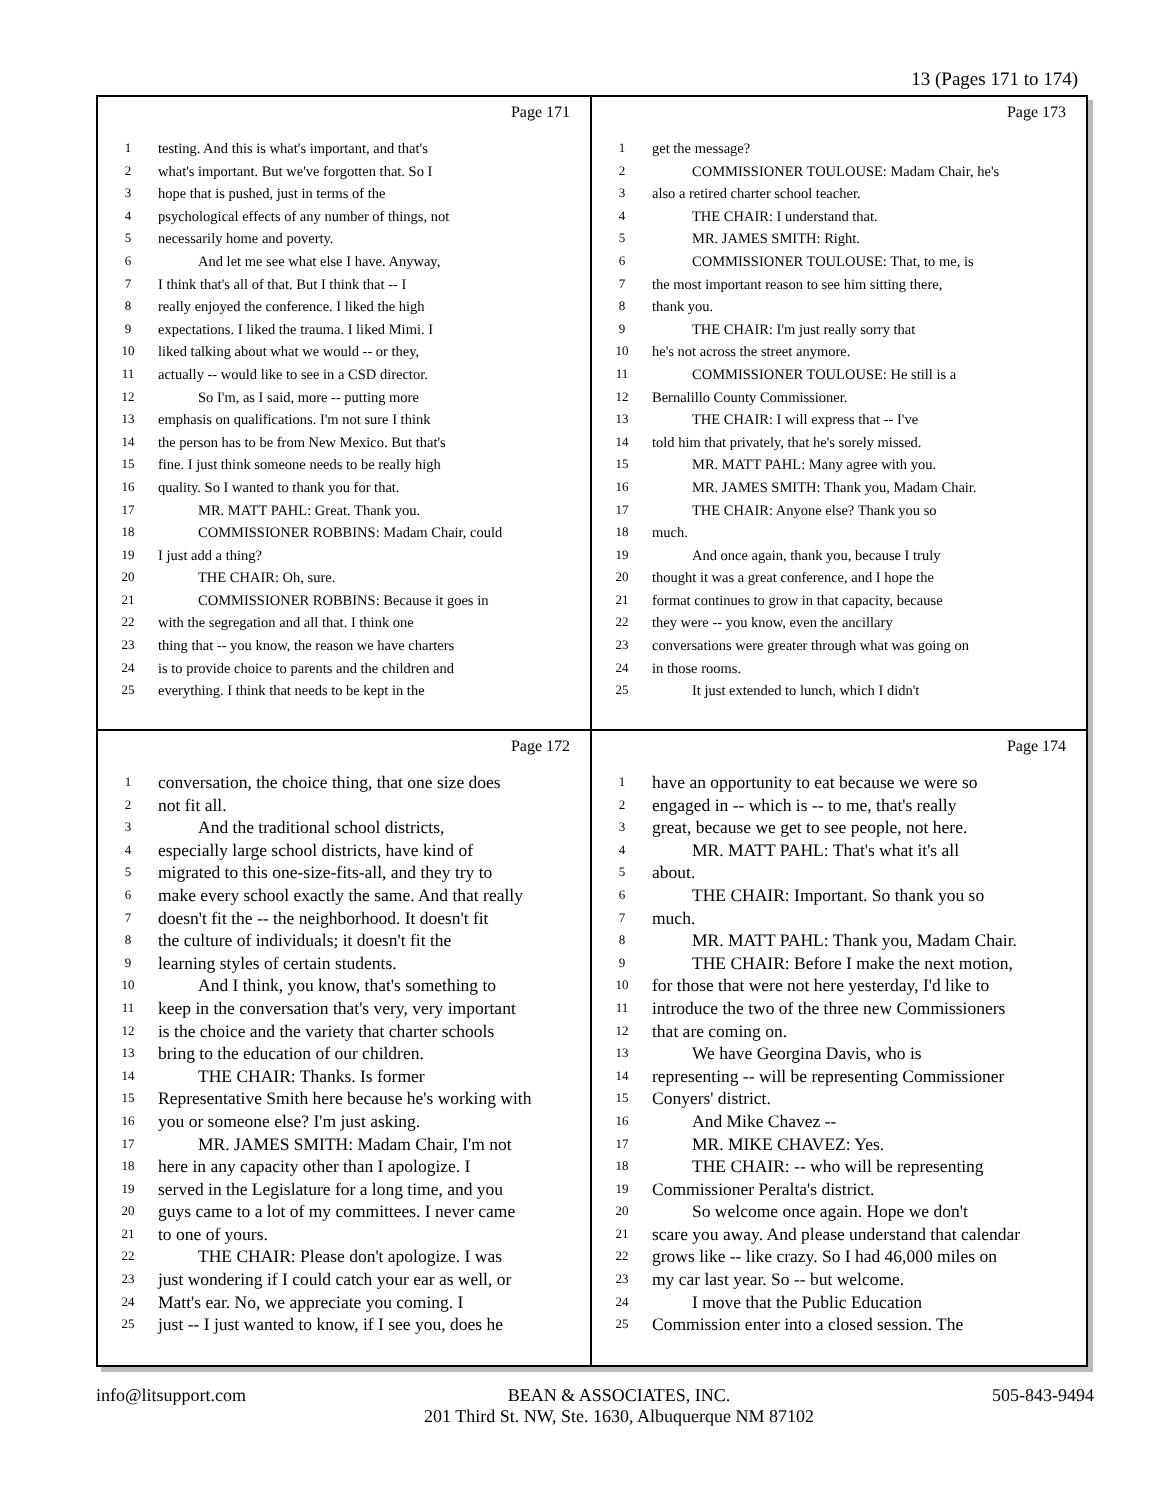13 (Pages 171 to 174)
Page 171
1 testing. And this is what's important, and that's
2 what's important. But we've forgotten that. So I
3 hope that is pushed, just in terms of the
4 psychological effects of any number of things, not
5 necessarily home and poverty.
6 And let me see what else I have. Anyway,
7 I think that's all of that. But I think that -- I
8 really enjoyed the conference. I liked the high
9 expectations. I liked the trauma. I liked Mimi. I
10 liked talking about what we would -- or they,
11 actually -- would like to see in a CSD director.
12 So I'm, as I said, more -- putting more
13 emphasis on qualifications. I'm not sure I think
14 the person has to be from New Mexico. But that's
15 fine. I just think someone needs to be really high
16 quality. So I wanted to thank you for that.
17 MR. MATT PAHL: Great. Thank you.
18 COMMISSIONER ROBBINS: Madam Chair, could
19 I just add a thing?
20 THE CHAIR: Oh, sure.
21 COMMISSIONER ROBBINS: Because it goes in
22 with the segregation and all that. I think one
23 thing that -- you know, the reason we have charters
24 is to provide choice to parents and the children and
25 everything. I think that needs to be kept in the
Page 173
1 get the message?
2 COMMISSIONER TOULOUSE: Madam Chair, he's
3 also a retired charter school teacher.
4 THE CHAIR: I understand that.
5 MR. JAMES SMITH: Right.
6 COMMISSIONER TOULOUSE: That, to me, is
7 the most important reason to see him sitting there,
8 thank you.
9 THE CHAIR: I'm just really sorry that
10 he's not across the street anymore.
11 COMMISSIONER TOULOUSE: He still is a
12 Bernalillo County Commissioner.
13 THE CHAIR: I will express that -- I've
14 told him that privately, that he's sorely missed.
15 MR. MATT PAHL: Many agree with you.
16 MR. JAMES SMITH: Thank you, Madam Chair.
17 THE CHAIR: Anyone else? Thank you so
18 much.
19 And once again, thank you, because I truly
20 thought it was a great conference, and I hope the
21 format continues to grow in that capacity, because
22 they were -- you know, even the ancillary
23 conversations were greater through what was going on
24 in those rooms.
25 It just extended to lunch, which I didn't
Page 172
1 conversation, the choice thing, that one size does
2 not fit all.
3 And the traditional school districts,
4 especially large school districts, have kind of
5 migrated to this one-size-fits-all, and they try to
6 make every school exactly the same. And that really
7 doesn't fit the -- the neighborhood. It doesn't fit
8 the culture of individuals; it doesn't fit the
9 learning styles of certain students.
10 And I think, you know, that's something to
11 keep in the conversation that's very, very important
12 is the choice and the variety that charter schools
13 bring to the education of our children.
14 THE CHAIR: Thanks. Is former
15 Representative Smith here because he's working with
16 you or someone else? I'm just asking.
17 MR. JAMES SMITH: Madam Chair, I'm not
18 here in any capacity other than I apologize. I
19 served in the Legislature for a long time, and you
20 guys came to a lot of my committees. I never came
21 to one of yours.
22 THE CHAIR: Please don't apologize. I was
23 just wondering if I could catch your ear as well, or
24 Matt's ear. No, we appreciate you coming. I
25 just -- I just wanted to know, if I see you, does he
Page 174
1 have an opportunity to eat because we were so
2 engaged in -- which is -- to me, that's really
3 great, because we get to see people, not here.
4 MR. MATT PAHL: That's what it's all
5 about.
6 THE CHAIR: Important. So thank you so
7 much.
8 MR. MATT PAHL: Thank you, Madam Chair.
9 THE CHAIR: Before I make the next motion,
10 for those that were not here yesterday, I'd like to
11 introduce the two of the three new Commissioners
12 that are coming on.
13 We have Georgina Davis, who is
14 representing -- will be representing Commissioner
15 Conyers' district.
16 And Mike Chavez --
17 MR. MIKE CHAVEZ: Yes.
18 THE CHAIR: -- who will be representing
19 Commissioner Peralta's district.
20 So welcome once again. Hope we don't
21 scare you away. And please understand that calendar
22 grows like -- like crazy. So I had 46,000 miles on
23 my car last year. So -- but welcome.
24 I move that the Public Education
25 Commission enter into a closed session. The
info@litsupport.com BEAN & ASSOCIATES, INC.
201 Third St. NW, Ste. 1630, Albuquerque NM 87102 505-843-9494